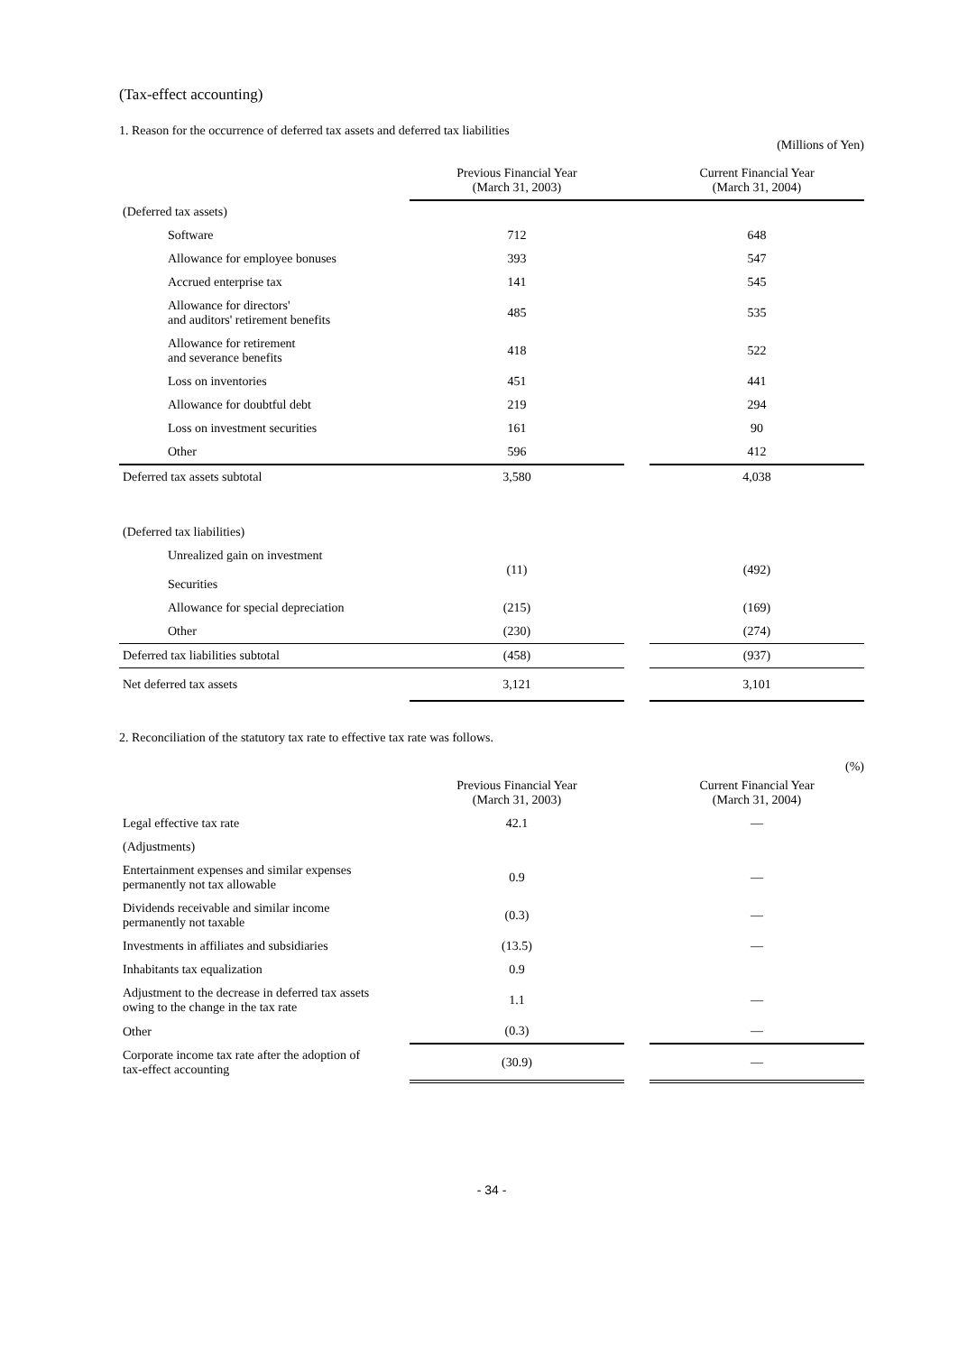(Tax-effect accounting)
1. Reason for the occurrence of deferred tax assets and deferred tax liabilities
(Millions of Yen)
| | Previous Financial Year (March 31, 2003) | | Current Financial Year (March 31, 2004) |
| --- | --- | --- | --- |
| (Deferred tax assets) | | | |
| Software | 712 | | 648 |
| Allowance for employee bonuses | 393 | | 547 |
| Accrued enterprise tax | 141 | | 545 |
| Allowance for directors' and auditors' retirement benefits | 485 | | 535 |
| Allowance for retirement and severance benefits | 418 | | 522 |
| Loss on inventories | 451 | | 441 |
| Allowance for doubtful debt | 219 | | 294 |
| Loss on investment securities | 161 | | 90 |
| Other | 596 | | 412 |
| Deferred tax assets subtotal | 3,580 | | 4,038 |
| (Deferred tax liabilities) | | | |
| Unrealized gain on investment Securities | (11) | | (492) |
| Allowance for special depreciation | (215) | | (169) |
| Other | (230) | | (274) |
| Deferred tax liabilities subtotal | (458) | | (937) |
| Net deferred tax assets | 3,121 | | 3,101 |
2. Reconciliation of the statutory tax rate to effective tax rate was follows.
(%)
| | Previous Financial Year (March 31, 2003) | | Current Financial Year (March 31, 2004) |
| --- | --- | --- | --- |
| Legal effective tax rate | 42.1 | | — |
| (Adjustments) | | | |
| Entertainment expenses and similar expenses permanently not tax allowable | 0.9 | | — |
| Dividends receivable and similar income permanently not taxable | (0.3) | | — |
| Investments in affiliates and subsidiaries | (13.5) | | — |
| Inhabitants tax equalization | 0.9 | | |
| Adjustment to the decrease in deferred tax assets owing to the change in the tax rate | 1.1 | | — |
| Other | (0.3) | | — |
| Corporate income tax rate after the adoption of tax-effect accounting | (30.9) | | — |
- 34 -